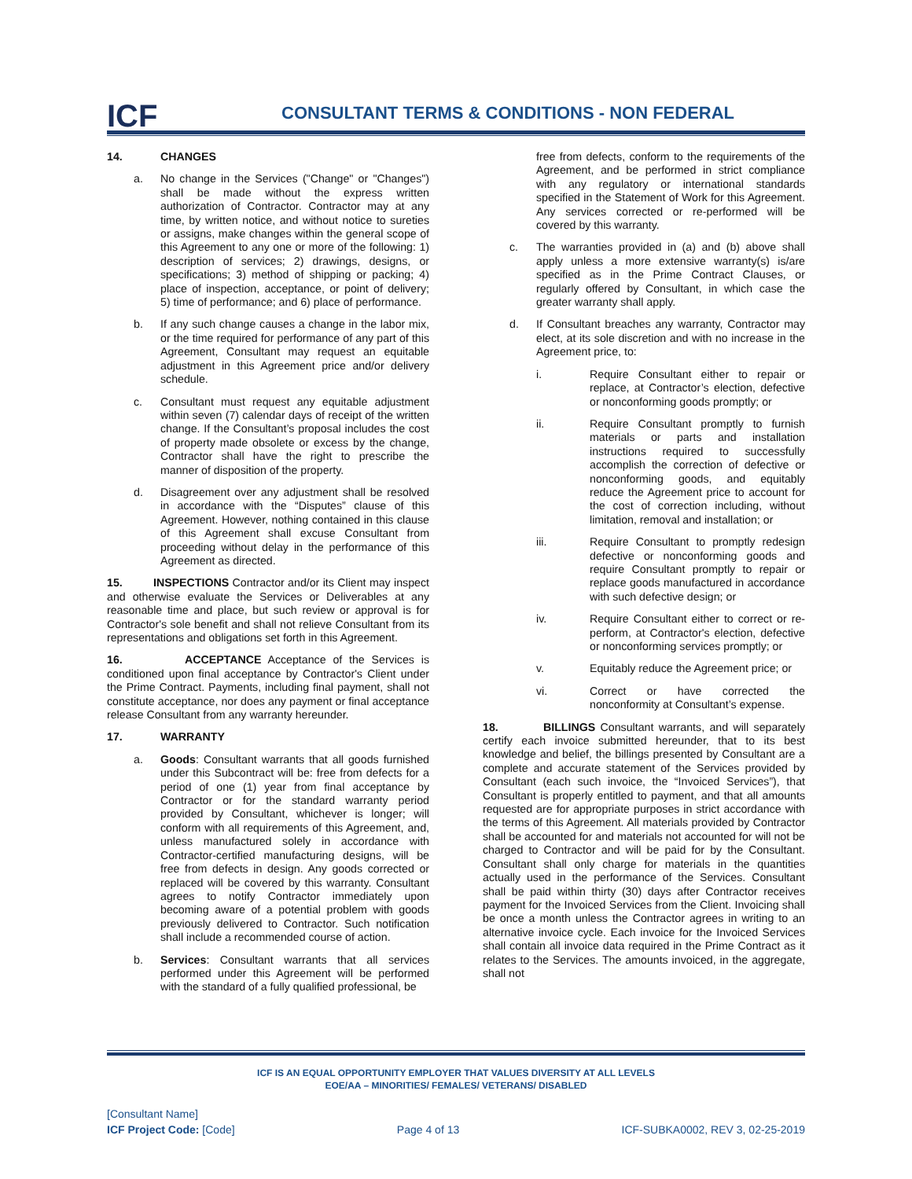ICF
CONSULTANT TERMS & CONDITIONS - NON FEDERAL
14. CHANGES
a. No change in the Services ("Change" or "Changes") shall be made without the express written authorization of Contractor. Contractor may at any time, by written notice, and without notice to sureties or assigns, make changes within the general scope of this Agreement to any one or more of the following: 1) description of services; 2) drawings, designs, or specifications; 3) method of shipping or packing; 4) place of inspection, acceptance, or point of delivery; 5) time of performance; and 6) place of performance.
b. If any such change causes a change in the labor mix, or the time required for performance of any part of this Agreement, Consultant may request an equitable adjustment in this Agreement price and/or delivery schedule.
c. Consultant must request any equitable adjustment within seven (7) calendar days of receipt of the written change. If the Consultant’s proposal includes the cost of property made obsolete or excess by the change, Contractor shall have the right to prescribe the manner of disposition of the property.
d. Disagreement over any adjustment shall be resolved in accordance with the “Disputes” clause of this Agreement. However, nothing contained in this clause of this Agreement shall excuse Consultant from proceeding without delay in the performance of this Agreement as directed.
15. INSPECTIONS Contractor and/or its Client may inspect and otherwise evaluate the Services or Deliverables at any reasonable time and place, but such review or approval is for Contractor's sole benefit and shall not relieve Consultant from its representations and obligations set forth in this Agreement.
16. ACCEPTANCE Acceptance of the Services is conditioned upon final acceptance by Contractor's Client under the Prime Contract. Payments, including final payment, shall not constitute acceptance, nor does any payment or final acceptance release Consultant from any warranty hereunder.
17. WARRANTY
a. Goods: Consultant warrants that all goods furnished under this Subcontract will be: free from defects for a period of one (1) year from final acceptance by Contractor or for the standard warranty period provided by Consultant, whichever is longer; will conform with all requirements of this Agreement, and, unless manufactured solely in accordance with Contractor-certified manufacturing designs, will be free from defects in design. Any goods corrected or replaced will be covered by this warranty. Consultant agrees to notify Contractor immediately upon becoming aware of a potential problem with goods previously delivered to Contractor. Such notification shall include a recommended course of action.
b. Services: Consultant warrants that all services performed under this Agreement will be performed with the standard of a fully qualified professional, be
free from defects, conform to the requirements of the Agreement, and be performed in strict compliance with any regulatory or international standards specified in the Statement of Work for this Agreement. Any services corrected or re-performed will be covered by this warranty.
c. The warranties provided in (a) and (b) above shall apply unless a more extensive warranty(s) is/are specified as in the Prime Contract Clauses, or regularly offered by Consultant, in which case the greater warranty shall apply.
d. If Consultant breaches any warranty, Contractor may elect, at its sole discretion and with no increase in the Agreement price, to:
i. Require Consultant either to repair or replace, at Contractor’s election, defective or nonconforming goods promptly; or
ii. Require Consultant promptly to furnish materials or parts and installation instructions required to successfully accomplish the correction of defective or nonconforming goods, and equitably reduce the Agreement price to account for the cost of correction including, without limitation, removal and installation; or
iii. Require Consultant to promptly redesign defective or nonconforming goods and require Consultant promptly to repair or replace goods manufactured in accordance with such defective design; or
iv. Require Consultant either to correct or re-perform, at Contractor's election, defective or nonconforming services promptly; or
v. Equitably reduce the Agreement price; or
vi. Correct or have corrected the nonconformity at Consultant’s expense.
18. BILLINGS Consultant warrants, and will separately certify each invoice submitted hereunder, that to its best knowledge and belief, the billings presented by Consultant are a complete and accurate statement of the Services provided by Consultant (each such invoice, the “Invoiced Services”), that Consultant is properly entitled to payment, and that all amounts requested are for appropriate purposes in strict accordance with the terms of this Agreement. All materials provided by Contractor shall be accounted for and materials not accounted for will not be charged to Contractor and will be paid for by the Consultant. Consultant shall only charge for materials in the quantities actually used in the performance of the Services. Consultant shall be paid within thirty (30) days after Contractor receives payment for the Invoiced Services from the Client. Invoicing shall be once a month unless the Contractor agrees in writing to an alternative invoice cycle. Each invoice for the Invoiced Services shall contain all invoice data required in the Prime Contract as it relates to the Services. The amounts invoiced, in the aggregate, shall not
ICF IS AN EQUAL OPPORTUNITY EMPLOYER THAT VALUES DIVERSITY AT ALL LEVELS
EOE/AA – MINORITIES/ FEMALES/ VETERANS/ DISABLED
[Consultant Name]
ICF Project Code: [Code]
Page 4 of 13
ICF-SUBKA0002, REV 3, 02-25-2019